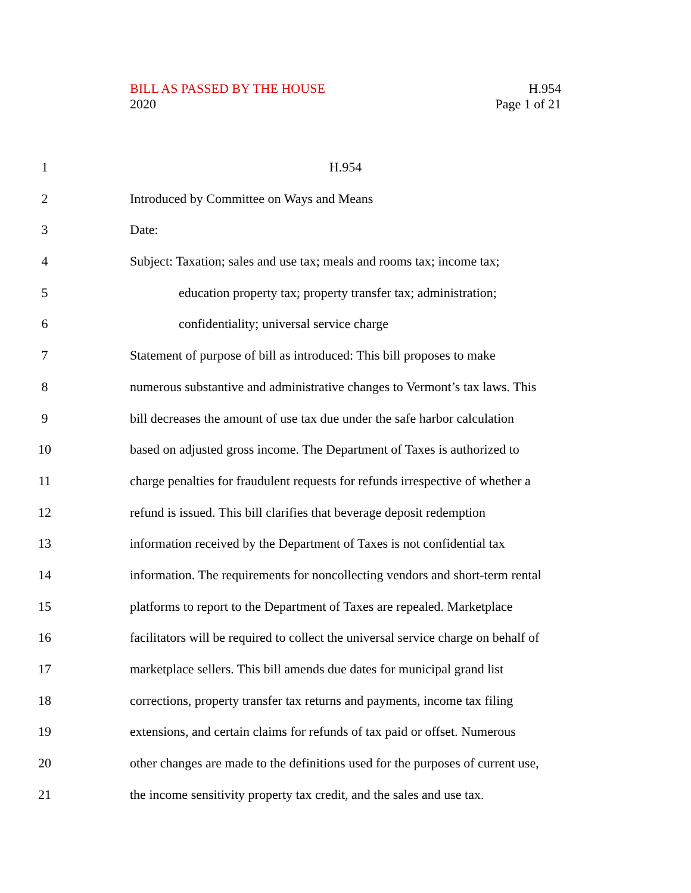BILL AS PASSED BY THE HOUSE
2020
H.954
Page 1 of 21
1 H.954
2 Introduced by Committee on Ways and Means
3 Date:
4 Subject: Taxation; sales and use tax; meals and rooms tax; income tax;
5 education property tax; property transfer tax; administration;
6 confidentiality; universal service charge
7 Statement of purpose of bill as introduced: This bill proposes to make
8 numerous substantive and administrative changes to Vermont’s tax laws. This
9 bill decreases the amount of use tax due under the safe harbor calculation
10 based on adjusted gross income. The Department of Taxes is authorized to
11 charge penalties for fraudulent requests for refunds irrespective of whether a
12 refund is issued. This bill clarifies that beverage deposit redemption
13 information received by the Department of Taxes is not confidential tax
14 information. The requirements for noncollecting vendors and short-term rental
15 platforms to report to the Department of Taxes are repealed. Marketplace
16 facilitators will be required to collect the universal service charge on behalf of
17 marketplace sellers. This bill amends due dates for municipal grand list
18 corrections, property transfer tax returns and payments, income tax filing
19 extensions, and certain claims for refunds of tax paid or offset. Numerous
20 other changes are made to the definitions used for the purposes of current use,
21 the income sensitivity property tax credit, and the sales and use tax.